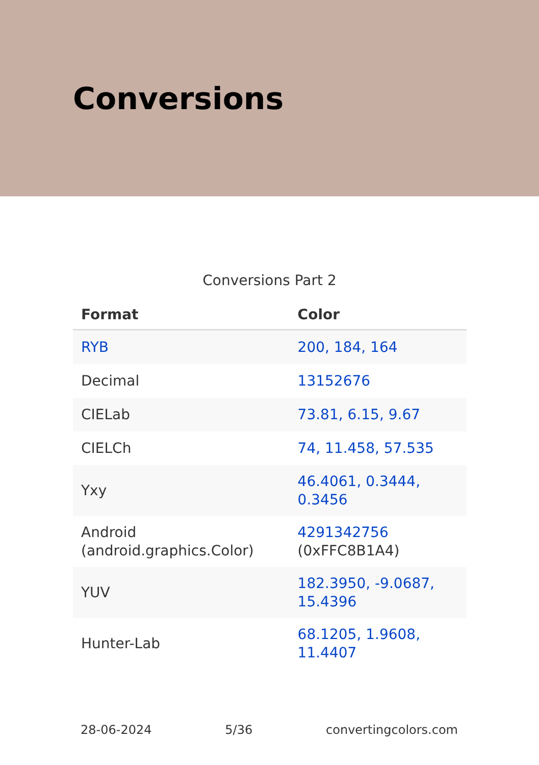Conversions
Conversions Part 2
| Format | Color |
| --- | --- |
| RYB | 200, 184, 164 |
| Decimal | 13152676 |
| CIELab | 73.81, 6.15, 9.67 |
| CIELCh | 74, 11.458, 57.535 |
| Yxy | 46.4061, 0.3444, 0.3456 |
| Android (android.graphics.Color) | 4291342756 (0xFFC8B1A4) |
| YUV | 182.3950, -9.0687, 15.4396 |
| Hunter-Lab | 68.1205, 1.9608, 11.4407 |
28-06-2024 5/36 convertingcolors.com